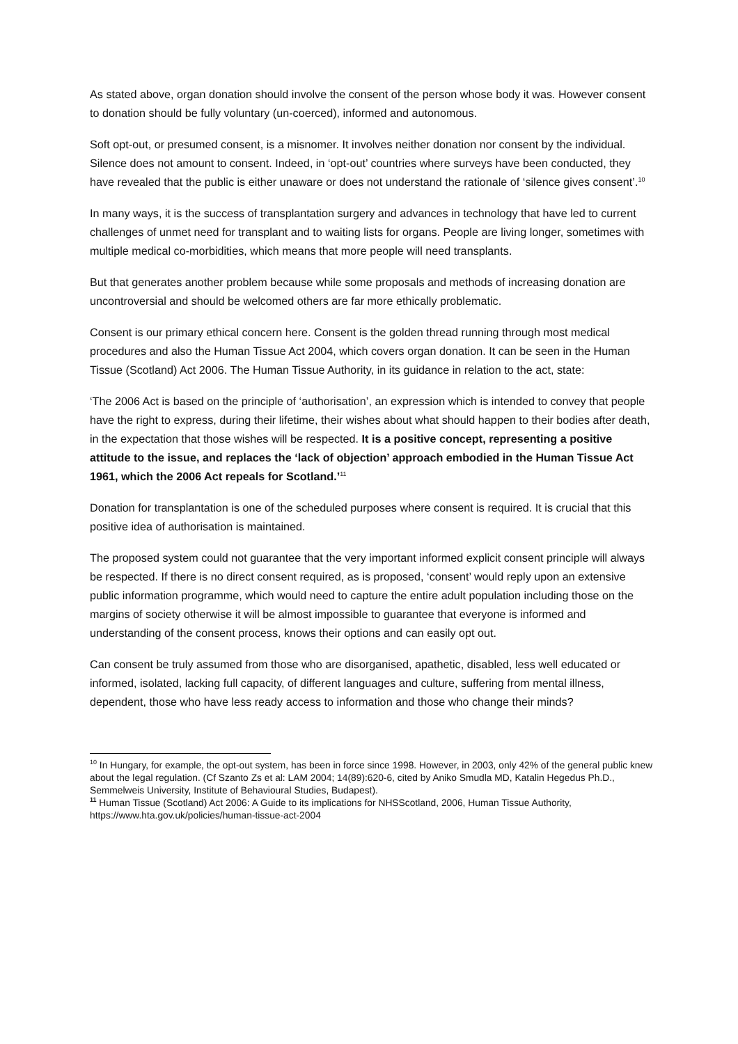As stated above, organ donation should involve the consent of the person whose body it was. However consent to donation should be fully voluntary (un-coerced), informed and autonomous.
Soft opt-out, or presumed consent, is a misnomer. It involves neither donation nor consent by the individual. Silence does not amount to consent. Indeed, in ‘opt-out’ countries where surveys have been conducted, they have revealed that the public is either unaware or does not understand the rationale of ‘silence gives consent’.<sup>10</sup>
In many ways, it is the success of transplantation surgery and advances in technology that have led to current challenges of unmet need for transplant and to waiting lists for organs. People are living longer, sometimes with multiple medical co-morbidities, which means that more people will need transplants.
But that generates another problem because while some proposals and methods of increasing donation are uncontroversial and should be welcomed others are far more ethically problematic.
Consent is our primary ethical concern here. Consent is the golden thread running through most medical procedures and also the Human Tissue Act 2004, which covers organ donation. It can be seen in the Human Tissue (Scotland) Act 2006. The Human Tissue Authority, in its guidance in relation to the act, state:
‘The 2006 Act is based on the principle of ‘authorisation’, an expression which is intended to convey that people have the right to express, during their lifetime, their wishes about what should happen to their bodies after death, in the expectation that those wishes will be respected. It is a positive concept, representing a positive attitude to the issue, and replaces the ‘lack of objection’ approach embodied in the Human Tissue Act 1961, which the 2006 Act repeals for Scotland.’<sup>11</sup>
Donation for transplantation is one of the scheduled purposes where consent is required. It is crucial that this positive idea of authorisation is maintained.
The proposed system could not guarantee that the very important informed explicit consent principle will always be respected. If there is no direct consent required, as is proposed, ‘consent’ would reply upon an extensive public information programme, which would need to capture the entire adult population including those on the margins of society otherwise it will be almost impossible to guarantee that everyone is informed and understanding of the consent process, knows their options and can easily opt out.
Can consent be truly assumed from those who are disorganised, apathetic, disabled, less well educated or informed, isolated, lacking full capacity, of different languages and culture, suffering from mental illness, dependent, those who have less ready access to information and those who change their minds?
<sup>10</sup> In Hungary, for example, the opt-out system, has been in force since 1998. However, in 2003, only 42% of the general public knew about the legal regulation. (Cf Szanto Zs et al: LAM 2004; 14(89):620-6, cited by Aniko Smudla MD, Katalin Hegedus Ph.D., Semmelweis University, Institute of Behavioural Studies, Budapest).
<sup>11</sup> Human Tissue (Scotland) Act 2006: A Guide to its implications for NHSScotland, 2006, Human Tissue Authority, https://www.hta.gov.uk/policies/human-tissue-act-2004